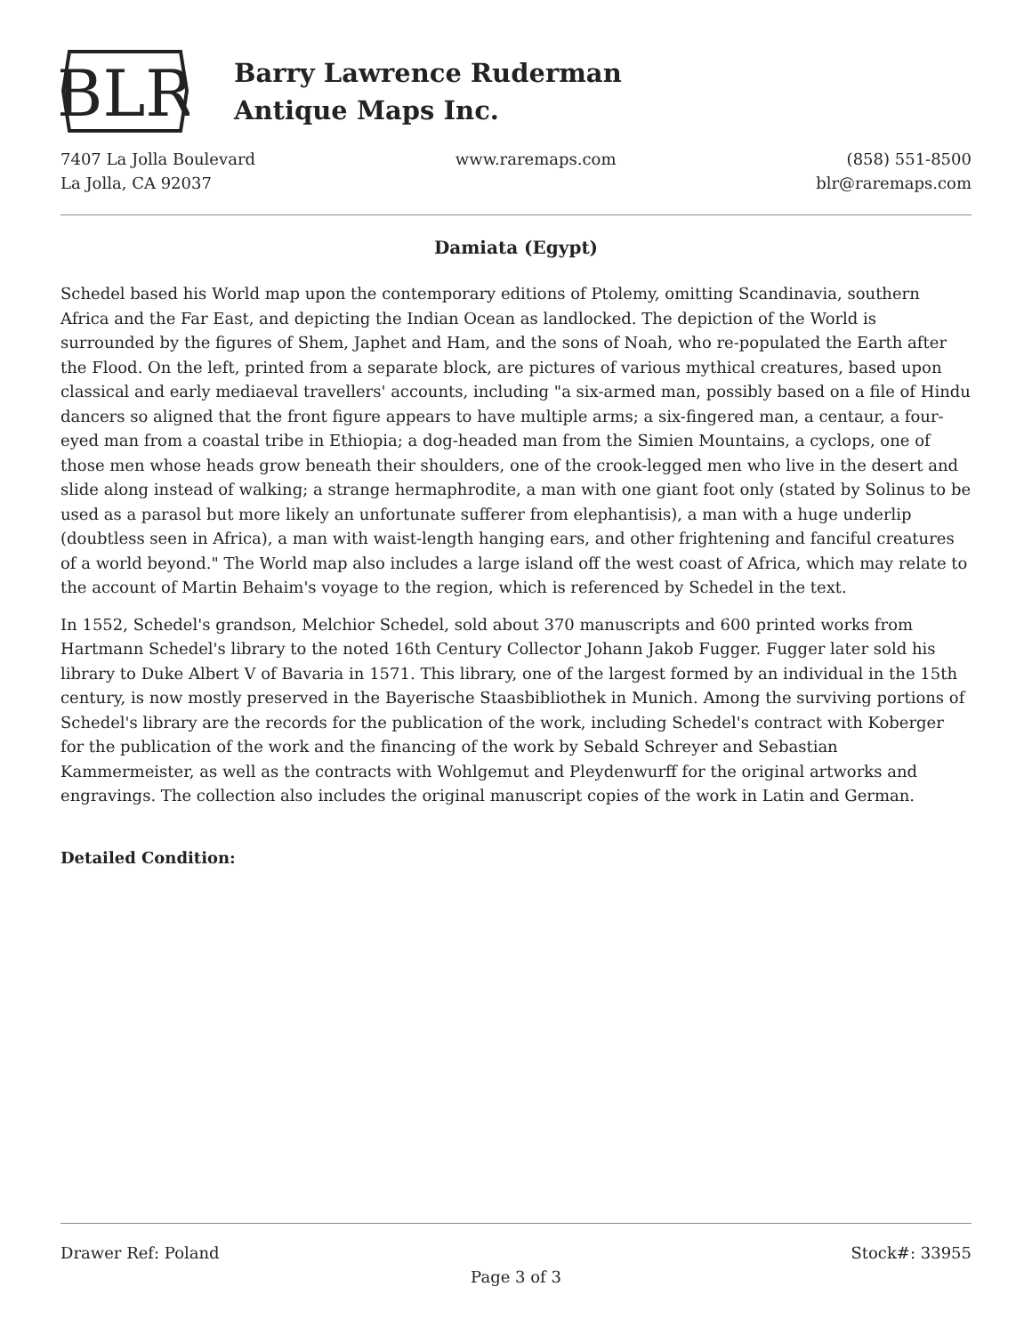BLR
Barry Lawrence Ruderman
Antique Maps Inc.
7407 La Jolla Boulevard
La Jolla, CA 92037
www.raremaps.com (858) 551-8500
blr@raremaps.com
Damiata (Egypt)
Schedel based his World map upon the contemporary editions of Ptolemy, omitting Scandinavia, southern Africa and the Far East, and depicting the Indian Ocean as landlocked. The depiction of the World is surrounded by the figures of Shem, Japhet and Ham, and the sons of Noah, who re-populated the Earth after the Flood. On the left, printed from a separate block, are pictures of various mythical creatures, based upon classical and early mediaeval travellers' accounts, including "a six-armed man, possibly based on a file of Hindu dancers so aligned that the front figure appears to have multiple arms; a six-fingered man, a centaur, a four-eyed man from a coastal tribe in Ethiopia; a dog-headed man from the Simien Mountains, a cyclops, one of those men whose heads grow beneath their shoulders, one of the crook-legged men who live in the desert and slide along instead of walking; a strange hermaphrodite, a man with one giant foot only (stated by Solinus to be used as a parasol but more likely an unfortunate sufferer from elephantisis), a man with a huge underlip (doubtless seen in Africa), a man with waist-length hanging ears, and other frightening and fanciful creatures of a world beyond." The World map also includes a large island off the west coast of Africa, which may relate to the account of Martin Behaim's voyage to the region, which is referenced by Schedel in the text.
In 1552, Schedel's grandson, Melchior Schedel, sold about 370 manuscripts and 600 printed works from Hartmann Schedel's library to the noted 16th Century Collector Johann Jakob Fugger. Fugger later sold his library to Duke Albert V of Bavaria in 1571. This library, one of the largest formed by an individual in the 15th century, is now mostly preserved in the Bayerische Staasbibliothek in Munich. Among the surviving portions of Schedel's library are the records for the publication of the work, including Schedel's contract with Koberger for the publication of the work and the financing of the work by Sebald Schreyer and Sebastian Kammermeister, as well as the contracts with Wohlgemut and Pleydenwurff for the original artworks and engravings. The collection also includes the original manuscript copies of the work in Latin and German.
Detailed Condition:
Drawer Ref: Poland Stock#: 33955
Page 3 of 3